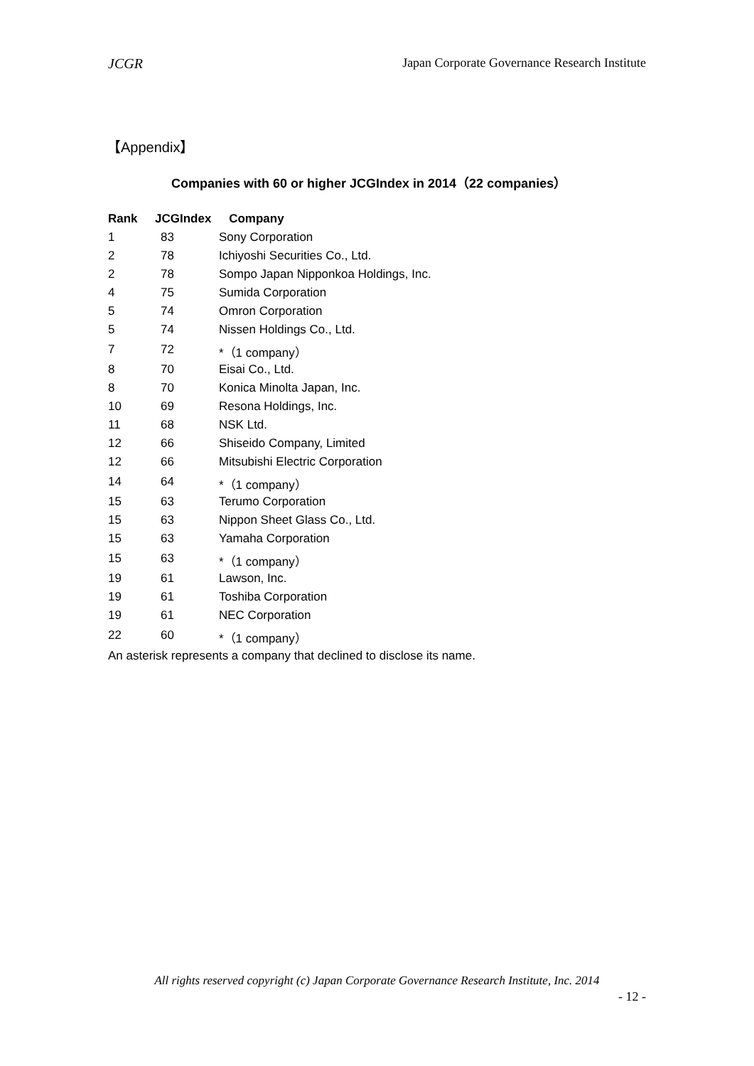JCGR Japan Corporate Governance Research Institute
【Appendix】
Companies with 60 or higher JCGIndex in 2014（22 companies）
| Rank | JCGIndex | Company |
| --- | --- | --- |
| 1 | 83 | Sony Corporation |
| 2 | 78 | Ichiyoshi Securities Co., Ltd. |
| 2 | 78 | Sompo Japan Nipponkoa Holdings, Inc. |
| 4 | 75 | Sumida Corporation |
| 5 | 74 | Omron Corporation |
| 5 | 74 | Nissen Holdings Co., Ltd. |
| 7 | 72 | *（1 company） |
| 8 | 70 | Eisai Co., Ltd. |
| 8 | 70 | Konica Minolta Japan, Inc. |
| 10 | 69 | Resona Holdings, Inc. |
| 11 | 68 | NSK Ltd. |
| 12 | 66 | Shiseido Company, Limited |
| 12 | 66 | Mitsubishi Electric Corporation |
| 14 | 64 | *（1 company） |
| 15 | 63 | Terumo Corporation |
| 15 | 63 | Nippon Sheet Glass Co., Ltd. |
| 15 | 63 | Yamaha Corporation |
| 15 | 63 | *（1 company） |
| 19 | 61 | Lawson, Inc. |
| 19 | 61 | Toshiba Corporation |
| 19 | 61 | NEC Corporation |
| 22 | 60 | *（1 company） |
An asterisk represents a company that declined to disclose its name.
All rights reserved copyright (c) Japan Corporate Governance Research Institute, Inc. 2014
- 12 -